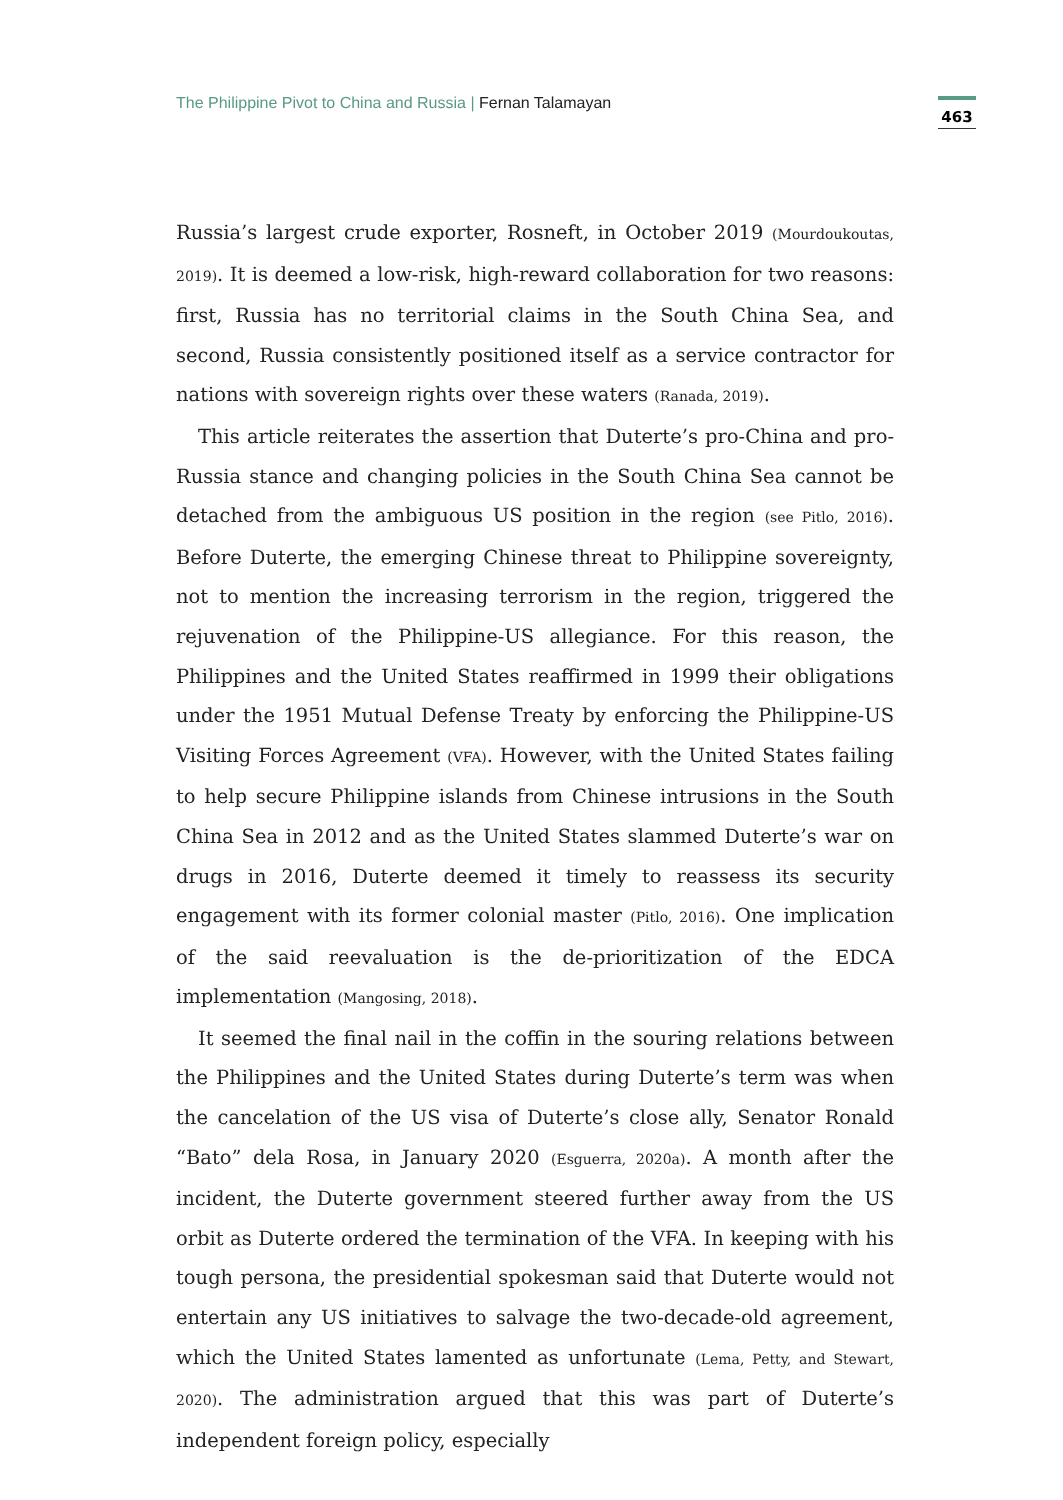The Philippine Pivot to China and Russia | Fernan Talamayan
463
Russia’s largest crude exporter, Rosneft, in October 2019 (Mourdoukoutas, 2019). It is deemed a low-risk, high-reward collaboration for two reasons: first, Russia has no territorial claims in the South China Sea, and second, Russia consistently positioned itself as a service contractor for nations with sovereign rights over these waters (Ranada, 2019).
This article reiterates the assertion that Duterte’s pro-China and pro-Russia stance and changing policies in the South China Sea cannot be detached from the ambiguous US position in the region (see Pitlo, 2016). Before Duterte, the emerging Chinese threat to Philippine sovereignty, not to mention the increasing terrorism in the region, triggered the rejuvenation of the Philippine-US allegiance. For this reason, the Philippines and the United States reaffirmed in 1999 their obligations under the 1951 Mutual Defense Treaty by enforcing the Philippine-US Visiting Forces Agreement (VFA). However, with the United States failing to help secure Philippine islands from Chinese intrusions in the South China Sea in 2012 and as the United States slammed Duterte’s war on drugs in 2016, Duterte deemed it timely to reassess its security engagement with its former colonial master (Pitlo, 2016). One implication of the said reevaluation is the de-prioritization of the EDCA implementation (Mangosing, 2018).
It seemed the final nail in the coffin in the souring relations between the Philippines and the United States during Duterte’s term was when the cancelation of the US visa of Duterte’s close ally, Senator Ronald “Bato” dela Rosa, in January 2020 (Esguerra, 2020a). A month after the incident, the Duterte government steered further away from the US orbit as Duterte ordered the termination of the VFA. In keeping with his tough persona, the presidential spokesman said that Duterte would not entertain any US initiatives to salvage the two-decade-old agreement, which the United States lamented as unfortunate (Lema, Petty, and Stewart, 2020). The administration argued that this was part of Duterte’s independent foreign policy, especially